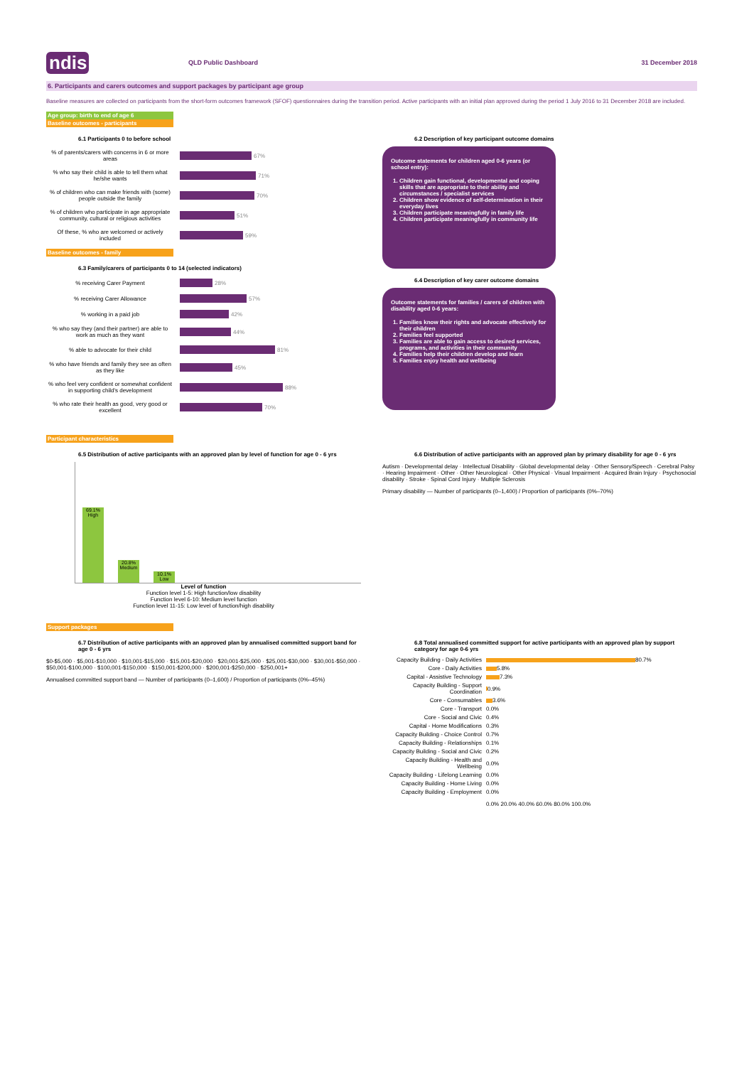ndis
QLD Public Dashboard 31 December 2018
6. Participants and carers outcomes and support packages by participant age group
Baseline measures are collected on participants from the short-form outcomes framework (SFOF) questionnaires during the transition period. Active participants with an initial plan approved during the period 1 July 2016 to 31 December 2018 are included.
Age group: birth to end of age 6
Baseline outcomes - participants
6.1 Participants 0 to before school
% of parents/carers with concerns in 6 or more areas 67%
% who say their child is able to tell them what he/she wants 71%
% of children who can make friends with (some) people outside the family 70%
% of children who participate in age appropriate community, cultural or religious activities 51%
Of these, % who are welcomed or actively included 59%
Baseline outcomes - family
6.3 Family/carers of participants 0 to 14 (selected indicators)
% receiving Carer Payment 28%
% receiving Carer Allowance 57%
% working in a paid job 42%
% who say they (and their partner) are able to work as much as they want 44%
% able to advocate for their child 81%
% who have friends and family they see as often as they like 45%
% who feel very confident or somewhat confident in supporting child's development 88%
% who rate their health as good, very good or excellent 70%
6.2 Description of key participant outcome domains
Outcome statements for children aged 0-6 years (or school entry):
1. Children gain functional, developmental and coping skills that are appropriate to their ability and circumstances / specialist services
2. Children show evidence of self-determination in their everyday lives
3. Children participate meaningfully in family life
4. Children participate meaningfully in community life
6.4 Description of key carer outcome domains
Outcome statements for families / carers of children with disability aged 0-6 years:
1. Families know their rights and advocate effectively for their children
2. Families feel supported
3. Families are able to gain access to desired services, programs, and activities in their community
4. Families help their children develop and learn
5. Families enjoy health and wellbeing
Participant characteristics
6.5 Distribution of active participants with an approved plan by level of function for age 0 - 6 yrs
69.1%
High
20.8%
Medium
10.1%
Low
Level of function
Function level 1-5: High function/low disability
Function level 6-10: Medium level function
Function level 11-15: Low level of function/high disability
6.6 Distribution of active participants with an approved plan by primary disability for age 0 - 6 yrs
Autism · Developmental delay · Intellectual Disability · Global developmental delay · Other Sensory/Speech · Cerebral Palsy · Hearing Impairment · Other · Other Neurological · Other Physical · Visual Impairment · Acquired Brain Injury · Psychosocial disability · Stroke · Spinal Cord Injury · Multiple Sclerosis
Primary disability — Number of participants (0–1,400) / Proportion of participants (0%–70%)
Support packages
6.7 Distribution of active participants with an approved plan by annualised committed support band for age 0 - 6 yrs
$0-$5,000 · $5,001-$10,000 · $10,001-$15,000 · $15,001-$20,000 · $20,001-$25,000 · $25,001-$30,000 · $30,001-$50,000 · $50,001-$100,000 · $100,001-$150,000 · $150,001-$200,000 · $200,001-$250,000 · $250,001+
Annualised committed support band — Number of participants (0–1,600) / Proportion of participants (0%–45%)
6.8 Total annualised committed support for active participants with an approved plan by support category for age 0-6 yrs
Capacity Building - Daily Activities 80.7%
Core - Daily Activities 5.8%
Capital - Assistive Technology 7.3%
Capacity Building - Support Coordination 0.9%
Core - Consumables 3.6%
Core - Transport 0.0%
Core - Social and Civic 0.4%
Capital - Home Modifications 0.3%
Capacity Building - Choice Control 0.7%
Capacity Building - Relationships 0.1%
Capacity Building - Social and Civic 0.2%
Capacity Building - Health and Wellbeing 0.0%
Capacity Building - Lifelong Learning 0.0%
Capacity Building - Home Living 0.0%
Capacity Building - Employment 0.0%
0.0% 20.0% 40.0% 60.0% 80.0% 100.0%